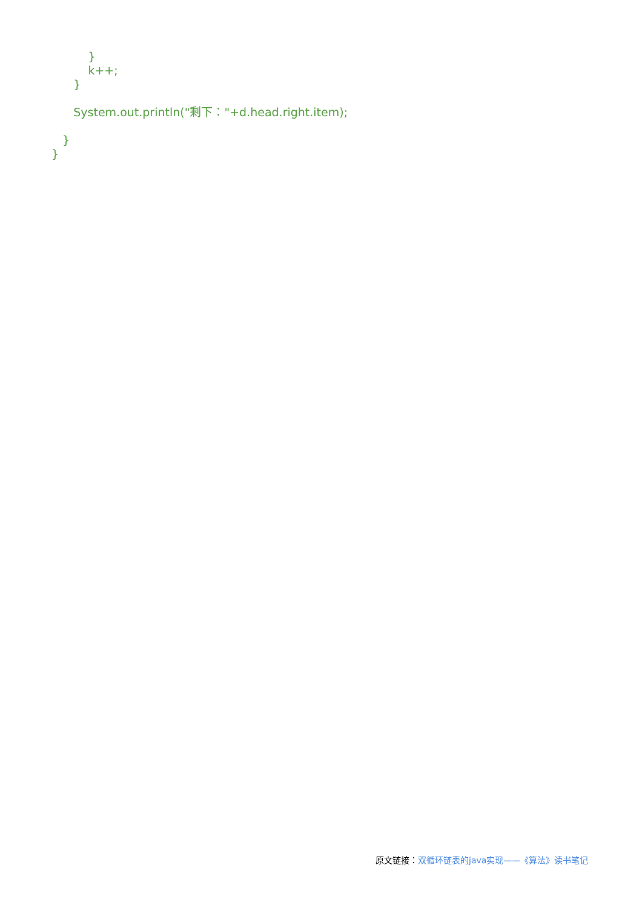}
          k++;
      }

      System.out.println("剩下："+d.head.right.item);

   }
}
原文链接：双循环链表的java实现——《算法》读书笔记